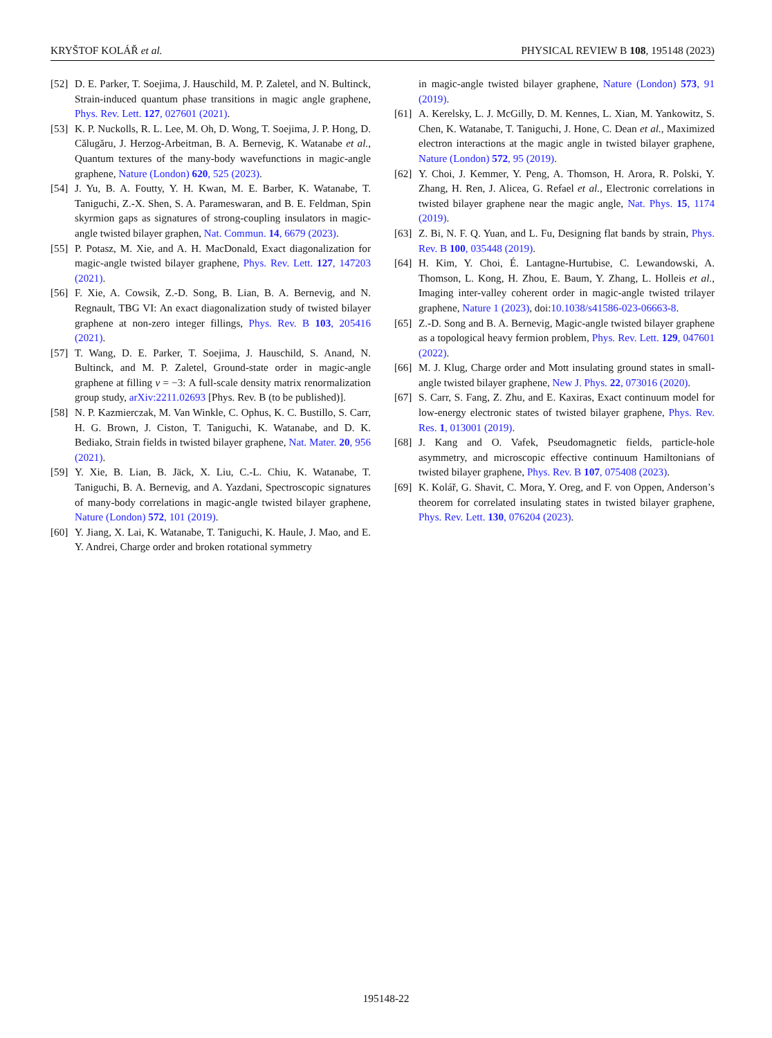KRYŠTOF KOLÁŘ et al. PHYSICAL REVIEW B 108, 195148 (2023)
[52] D. E. Parker, T. Soejima, J. Hauschild, M. P. Zaletel, and N. Bultinck, Strain-induced quantum phase transitions in magic angle graphene, Phys. Rev. Lett. 127, 027601 (2021).
[53] K. P. Nuckolls, R. L. Lee, M. Oh, D. Wong, T. Soejima, J. P. Hong, D. Călugăru, J. Herzog-Arbeitman, B. A. Bernevig, K. Watanabe et al., Quantum textures of the many-body wavefunctions in magic-angle graphene, Nature (London) 620, 525 (2023).
[54] J. Yu, B. A. Foutty, Y. H. Kwan, M. E. Barber, K. Watanabe, T. Taniguchi, Z.-X. Shen, S. A. Parameswaran, and B. E. Feldman, Spin skyrmion gaps as signatures of strong-coupling insulators in magic-angle twisted bilayer graphen, Nat. Commun. 14, 6679 (2023).
[55] P. Potasz, M. Xie, and A. H. MacDonald, Exact diagonalization for magic-angle twisted bilayer graphene, Phys. Rev. Lett. 127, 147203 (2021).
[56] F. Xie, A. Cowsik, Z.-D. Song, B. Lian, B. A. Bernevig, and N. Regnault, TBG VI: An exact diagonalization study of twisted bilayer graphene at non-zero integer fillings, Phys. Rev. B 103, 205416 (2021).
[57] T. Wang, D. E. Parker, T. Soejima, J. Hauschild, S. Anand, N. Bultinck, and M. P. Zaletel, Ground-state order in magic-angle graphene at filling ν = −3: A full-scale density matrix renormalization group study, arXiv:2211.02693 [Phys. Rev. B (to be published)].
[58] N. P. Kazmierczak, M. Van Winkle, C. Ophus, K. C. Bustillo, S. Carr, H. G. Brown, J. Ciston, T. Taniguchi, K. Watanabe, and D. K. Bediako, Strain fields in twisted bilayer graphene, Nat. Mater. 20, 956 (2021).
[59] Y. Xie, B. Lian, B. Jäck, X. Liu, C.-L. Chiu, K. Watanabe, T. Taniguchi, B. A. Bernevig, and A. Yazdani, Spectroscopic signatures of many-body correlations in magic-angle twisted bilayer graphene, Nature (London) 572, 101 (2019).
[60] Y. Jiang, X. Lai, K. Watanabe, T. Taniguchi, K. Haule, J. Mao, and E. Y. Andrei, Charge order and broken rotational symmetry
in magic-angle twisted bilayer graphene, Nature (London) 573, 91 (2019).
[61] A. Kerelsky, L. J. McGilly, D. M. Kennes, L. Xian, M. Yankowitz, S. Chen, K. Watanabe, T. Taniguchi, J. Hone, C. Dean et al., Maximized electron interactions at the magic angle in twisted bilayer graphene, Nature (London) 572, 95 (2019).
[62] Y. Choi, J. Kemmer, Y. Peng, A. Thomson, H. Arora, R. Polski, Y. Zhang, H. Ren, J. Alicea, G. Refael et al., Electronic correlations in twisted bilayer graphene near the magic angle, Nat. Phys. 15, 1174 (2019).
[63] Z. Bi, N. F. Q. Yuan, and L. Fu, Designing flat bands by strain, Phys. Rev. B 100, 035448 (2019).
[64] H. Kim, Y. Choi, É. Lantagne-Hurtubise, C. Lewandowski, A. Thomson, L. Kong, H. Zhou, E. Baum, Y. Zhang, L. Holleis et al., Imaging inter-valley coherent order in magic-angle twisted trilayer graphene, Nature 1 (2023), doi:10.1038/s41586-023-06663-8.
[65] Z.-D. Song and B. A. Bernevig, Magic-angle twisted bilayer graphene as a topological heavy fermion problem, Phys. Rev. Lett. 129, 047601 (2022).
[66] M. J. Klug, Charge order and Mott insulating ground states in small-angle twisted bilayer graphene, New J. Phys. 22, 073016 (2020).
[67] S. Carr, S. Fang, Z. Zhu, and E. Kaxiras, Exact continuum model for low-energy electronic states of twisted bilayer graphene, Phys. Rev. Res. 1, 013001 (2019).
[68] J. Kang and O. Vafek, Pseudomagnetic fields, particle-hole asymmetry, and microscopic effective continuum Hamiltonians of twisted bilayer graphene, Phys. Rev. B 107, 075408 (2023).
[69] K. Kolář, G. Shavit, C. Mora, Y. Oreg, and F. von Oppen, Anderson’s theorem for correlated insulating states in twisted bilayer graphene, Phys. Rev. Lett. 130, 076204 (2023).
195148-22